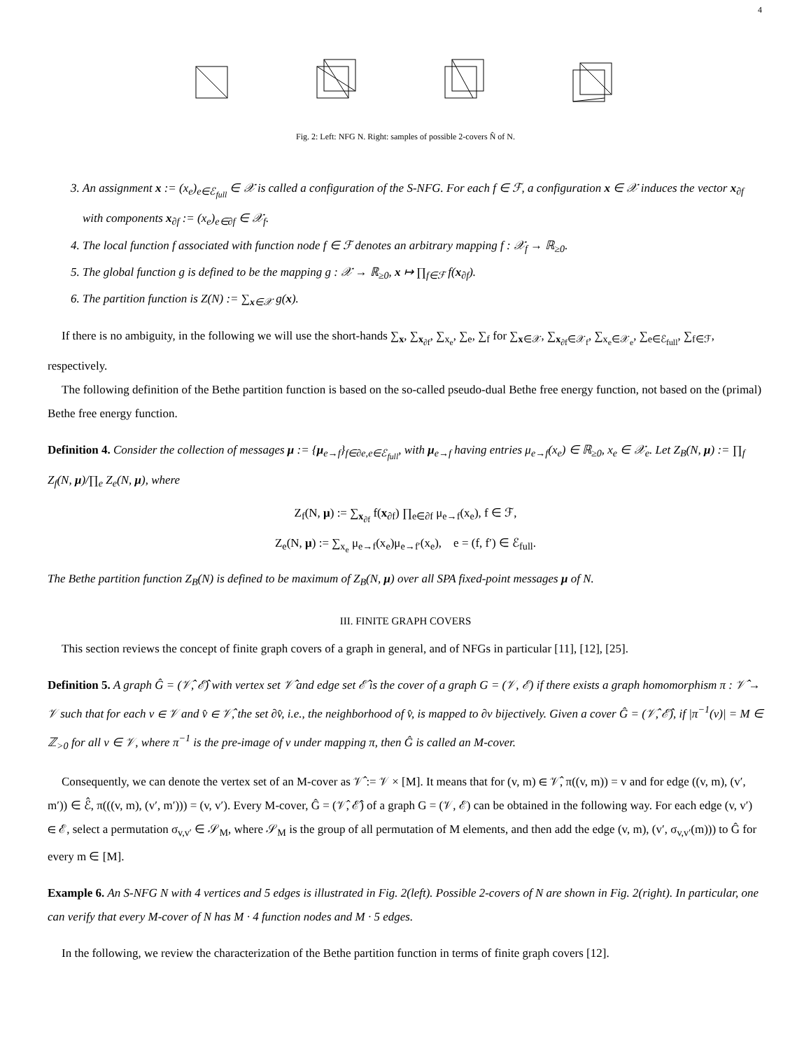4
Fig. 2: Left: NFG N. Right: samples of possible 2-covers N̂ of N.
3. An assignment x := (x<sub>e</sub>)<sub>e∈ℰ<sub>full</sub></sub> ∈ 𝒳 is called a configuration of the S-NFG. For each f ∈ ℱ, a configuration x ∈ 𝒳 induces the vector x<sub>∂f</sub> with components x<sub>∂f</sub> := (x<sub>e</sub>)<sub>e∈∂f</sub> ∈ 𝒳<sub>f</sub>.
4. The local function f associated with function node f ∈ ℱ denotes an arbitrary mapping f : 𝒳<sub>f</sub> → ℝ<sub>≥0</sub>.
5. The global function g is defined to be the mapping g : 𝒳 → ℝ<sub>≥0</sub>, x ↦ ∏<sub>f∈ℱ</sub> f(x<sub>∂f</sub>).
6. The partition function is Z(N) := ∑<sub>x∈𝒳</sub> g(x).
If there is no ambiguity, in the following we will use the short-hands ∑<sub>x</sub>, ∑<sub>x<sub>∂f</sub></sub>, ∑<sub>x<sub>e</sub></sub>, ∑<sub>e</sub>, ∑<sub>f</sub> for ∑<sub>x∈𝒳</sub>, ∑<sub>x<sub>∂f</sub>∈𝒳<sub>f</sub></sub>, ∑<sub>x<sub>e</sub>∈𝒳<sub>e</sub></sub>, ∑<sub>e∈ℰ<sub>full</sub></sub>, ∑<sub>f∈ℱ</sub>, respectively.
The following definition of the Bethe partition function is based on the so-called pseudo-dual Bethe free energy function, not based on the (primal) Bethe free energy function.
Definition 4. Consider the collection of messages μ := {μ<sub>e→f</sub>}<sub>f∈∂e,e∈ℰ<sub>full</sub></sub>, with μ<sub>e→f</sub> having entries μ<sub>e→f</sub>(x<sub>e</sub>) ∈ ℝ<sub>≥0</sub>, x<sub>e</sub> ∈ 𝒳<sub>e</sub>. Let Z<sub>B</sub>(N, μ) := ∏<sub>f</sub> Z<sub>f</sub>(N, μ)/∏<sub>e</sub> Z<sub>e</sub>(N, μ), where
Z<sub>f</sub>(N, μ) := ∑<sub>x<sub>∂f</sub></sub> f(x<sub>∂f</sub>) ∏<sub>e∈∂f</sub> μ<sub>e→f</sub>(x<sub>e</sub>), f ∈ ℱ,
Z<sub>e</sub>(N, μ) := ∑<sub>x<sub>e</sub></sub> μ<sub>e→f</sub>(x<sub>e</sub>)μ<sub>e→f′</sub>(x<sub>e</sub>), e = (f, f′) ∈ ℰ<sub>full</sub>.
The Bethe partition function Z<sub>B</sub>(N) is defined to be maximum of Z<sub>B</sub>(N, μ) over all SPA fixed-point messages μ of N.
III. FINITE GRAPH COVERS
This section reviews the concept of finite graph covers of a graph in general, and of NFGs in particular [11], [12], [25].
Definition 5. A graph Ĝ = (𝒱̂, ℰ̂) with vertex set 𝒱̂ and edge set ℰ̂ is the cover of a graph G = (𝒱, ℰ) if there exists a graph homomorphism π : 𝒱̂ → 𝒱 such that for each v ∈ 𝒱 and v̂ ∈ 𝒱̂, the set ∂v̂, i.e., the neighborhood of v̂, is mapped to ∂v bijectively. Given a cover Ĝ = (𝒱̂, ℰ̂), if |π<sup>−1</sup>(v)| = M ∈ ℤ<sub>>0</sub> for all v ∈ 𝒱, where π<sup>−1</sup> is the pre-image of v under mapping π, then Ĝ is called an M-cover.
Consequently, we can denote the vertex set of an M-cover as 𝒱̂ := 𝒱 × [M]. It means that for (v, m) ∈ 𝒱̂, π((v, m)) = v and for edge ((v, m), (v′, m′)) ∈ ℰ̂, π(((v, m), (v′, m′))) = (v, v′). Every M-cover, Ĝ = (𝒱̂, ℰ̂) of a graph G = (𝒱, ℰ) can be obtained in the following way. For each edge (v, v′) ∈ ℰ, select a permutation σ<sub>v,v′</sub> ∈ 𝒮<sub>M</sub>, where 𝒮<sub>M</sub> is the group of all permutation of M elements, and then add the edge (v, m), (v′, σ<sub>v,v′</sub>(m))) to Ĝ for every m ∈ [M].
Example 6. An S-NFG N with 4 vertices and 5 edges is illustrated in Fig. 2(left). Possible 2-covers of N are shown in Fig. 2(right). In particular, one can verify that every M-cover of N has M · 4 function nodes and M · 5 edges.
In the following, we review the characterization of the Bethe partition function in terms of finite graph covers [12].